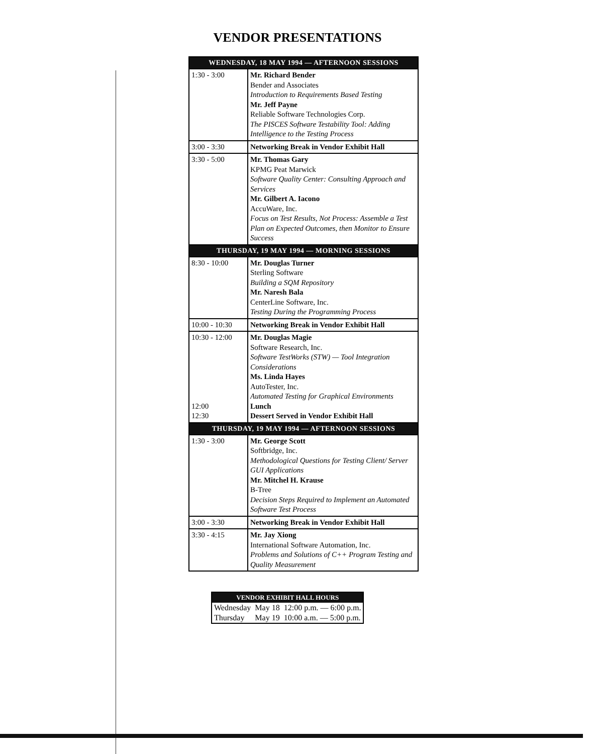VENDOR PRESENTATIONS
| WEDNESDAY, 18 MAY 1994 — AFTERNOON SESSIONS | |
| --- | --- |
| 1:30 - 3:00 | Mr. Richard Bender Bender and Associates Introduction to Requirements Based Testing Mr. Jeff Payne Reliable Software Technologies Corp. The PISCES Software Testability Tool: Adding Intelligence to the Testing Process |
| 3:00 - 3:30 | Networking Break in Vendor Exhibit Hall |
| 3:30 - 5:00 | Mr. Thomas Gary KPMG Peat Marwick Software Quality Center: Consulting Approach and Services Mr. Gilbert A. Iacono AccuWare, Inc. Focus on Test Results, Not Process: Assemble a Test Plan on Expected Outcomes, then Monitor to Ensure Success |
| THURSDAY, 19 MAY 1994 — MORNING SESSIONS | |
| 8:30 - 10:00 | Mr. Douglas Turner Sterling Software Building a SQM Repository Mr. Naresh Bala CenterLine Software, Inc. Testing During the Programming Process |
| 10:00 - 10:30 | Networking Break in Vendor Exhibit Hall |
| 10:30 - 12:00 12:00 12:30 | Mr. Douglas Magie Software Research, Inc. Software TestWorks (STW) — Tool Integration Considerations Ms. Linda Hayes AutoTester, Inc. Automated Testing for Graphical Environments Lunch Dessert Served in Vendor Exhibit Hall |
| THURSDAY, 19 MAY 1994 — AFTERNOON SESSIONS | |
| 1:30 - 3:00 | Mr. George Scott Softbridge, Inc. Methodological Questions for Testing Client/ Server GUI Applications Mr. Mitchel H. Krause B-Tree Decision Steps Required to Implement an Automated Software Test Process |
| 3:00 - 3:30 | Networking Break in Vendor Exhibit Hall |
| 3:30 - 4:15 | Mr. Jay Xiong International Software Automation, Inc. Problems and Solutions of C++ Program Testing and Quality Measurement |
| VENDOR EXHIBIT HALL HOURS | | |
| --- | --- | --- |
| Wednesday | May 18 | 12:00 p.m. — 6:00 p.m. |
| Thursday | May 19 | 10:00 a.m. — 5:00 p.m. |